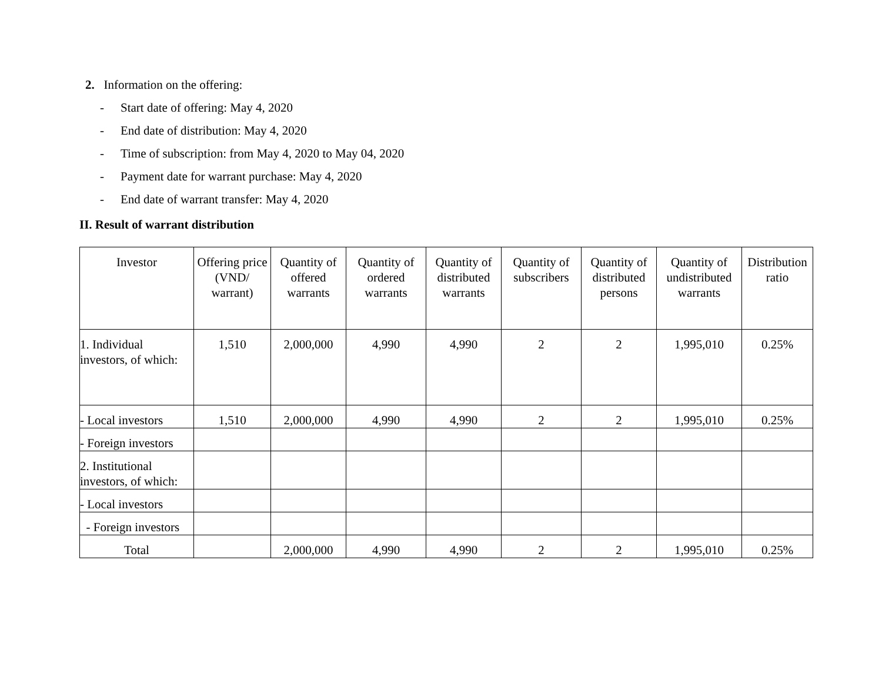2. Information on the offering:
- Start date of offering: May 4, 2020
- End date of distribution: May 4, 2020
- Time of subscription: from May 4, 2020 to May 04, 2020
- Payment date for warrant purchase: May 4, 2020
- End date of warrant transfer: May 4, 2020
II. Result of warrant distribution
| Investor | Offering price (VND/ warrant) | Quantity of offered warrants | Quantity of ordered warrants | Quantity of distributed warrants | Quantity of subscribers | Quantity of distributed persons | Quantity of undistributed warrants | Distribution ratio |
| --- | --- | --- | --- | --- | --- | --- | --- | --- |
| 1. Individual investors, of which: | 1,510 | 2,000,000 | 4,990 | 4,990 | 2 | 2 | 1,995,010 | 0.25% |
| - Local investors | 1,510 | 2,000,000 | 4,990 | 4,990 | 2 | 2 | 1,995,010 | 0.25% |
| - Foreign investors | | | | | | | | |
| 2. Institutional investors, of which: | | | | | | | | |
| - Local investors | | | | | | | | |
| - Foreign investors | | | | | | | | |
| Total | | 2,000,000 | 4,990 | 4,990 | 2 | 2 | 1,995,010 | 0.25% |